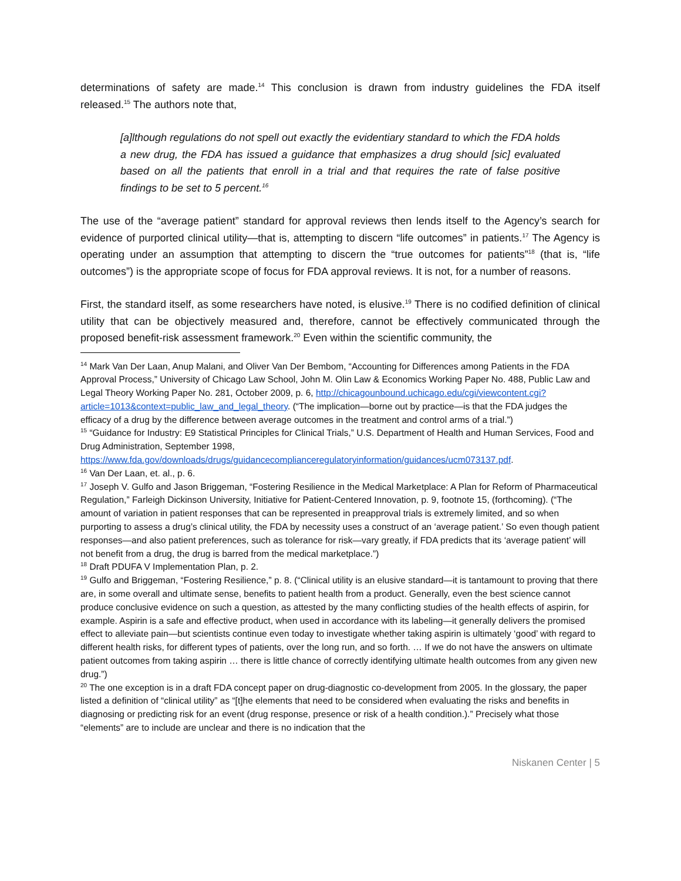determinations of safety are made.<sup>14</sup> This conclusion is drawn from industry guidelines the FDA itself released.<sup>15</sup> The authors note that,
[a]lthough regulations do not spell out exactly the evidentiary standard to which the FDA holds a new drug, the FDA has issued a guidance that emphasizes a drug should [sic] evaluated based on all the patients that enroll in a trial and that requires the rate of false positive findings to be set to 5 percent.<sup>16</sup>
The use of the “average patient” standard for approval reviews then lends itself to the Agency’s search for evidence of purported clinical utility—that is, attempting to discern “life outcomes” in patients.<sup>17</sup> The Agency is operating under an assumption that attempting to discern the “true outcomes for patients”<sup>18</sup> (that is, “life outcomes”) is the appropriate scope of focus for FDA approval reviews. It is not, for a number of reasons.
First, the standard itself, as some researchers have noted, is elusive.<sup>19</sup> There is no codified definition of clinical utility that can be objectively measured and, therefore, cannot be effectively communicated through the proposed benefit-risk assessment framework.<sup>20</sup> Even within the scientific community, the
<sup>14</sup> Mark Van Der Laan, Anup Malani, and Oliver Van Der Bembom, “Accounting for Differences among Patients in the FDA Approval Process,” University of Chicago Law School, John M. Olin Law & Economics Working Paper No. 488, Public Law and Legal Theory Working Paper No. 281, October 2009, p. 6, http://chicagounbound.uchicago.edu/cgi/viewcontent.cgi?article=1013&context=public_law_and_legal_theory. (“The implication—borne out by practice—is that the FDA judges the efficacy of a drug by the difference between average outcomes in the treatment and control arms of a trial.”)
<sup>15</sup> “Guidance for Industry: E9 Statistical Principles for Clinical Trials,” U.S. Department of Health and Human Services, Food and Drug Administration, September 1998, https://www.fda.gov/downloads/drugs/guidancecomplianceregulatoryinformation/guidances/ucm073137.pdf.
<sup>16</sup> Van Der Laan, et. al., p. 6.
<sup>17</sup> Joseph V. Gulfo and Jason Briggeman, “Fostering Resilience in the Medical Marketplace: A Plan for Reform of Pharmaceutical Regulation,” Farleigh Dickinson University, Initiative for Patient-Centered Innovation, p. 9, footnote 15, (forthcoming). (“The amount of variation in patient responses that can be represented in preapproval trials is extremely limited, and so when purporting to assess a drug’s clinical utility, the FDA by necessity uses a construct of an ‘average patient.’ So even though patient responses—and also patient preferences, such as tolerance for risk—vary greatly, if FDA predicts that its ‘average patient’ will not benefit from a drug, the drug is barred from the medical marketplace.”)
<sup>18</sup> Draft PDUFA V Implementation Plan, p. 2.
<sup>19</sup> Gulfo and Briggeman, “Fostering Resilience,” p. 8. (“Clinical utility is an elusive standard—it is tantamount to proving that there are, in some overall and ultimate sense, benefits to patient health from a product. Generally, even the best science cannot produce conclusive evidence on such a question, as attested by the many conflicting studies of the health effects of aspirin, for example. Aspirin is a safe and effective product, when used in accordance with its labeling—it generally delivers the promised effect to alleviate pain—but scientists continue even today to investigate whether taking aspirin is ultimately ‘good’ with regard to different health risks, for different types of patients, over the long run, and so forth. … If we do not have the answers on ultimate patient outcomes from taking aspirin … there is little chance of correctly identifying ultimate health outcomes from any given new drug.”)
<sup>20</sup> The one exception is in a draft FDA concept paper on drug-diagnostic co-development from 2005. In the glossary, the paper listed a definition of “clinical utility” as “[t]he elements that need to be considered when evaluating the risks and benefits in diagnosing or predicting risk for an event (drug response, presence or risk of a health condition.).” Precisely what those “elements” are to include are unclear and there is no indication that the
Niskanen Center | 5